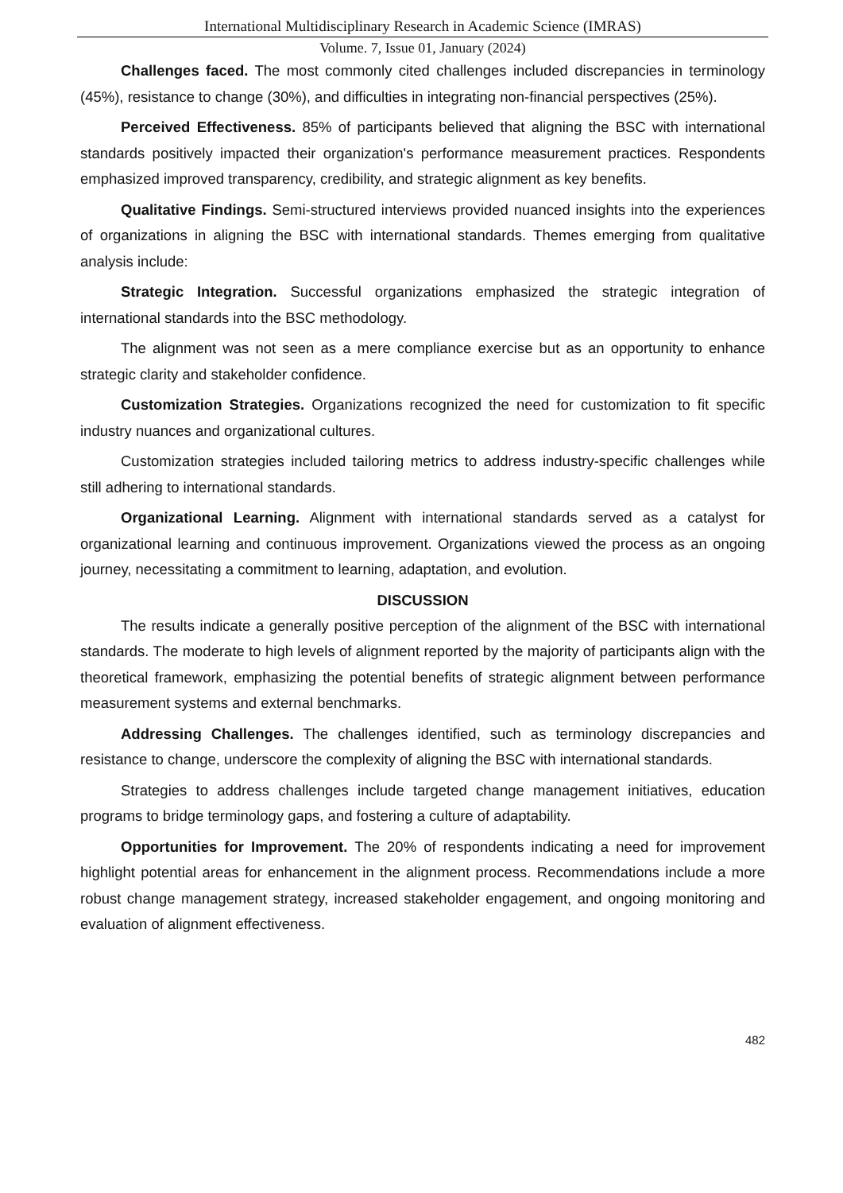International Multidisciplinary Research in Academic Science (IMRAS)
Volume. 7, Issue 01, January (2024)
Challenges faced. The most commonly cited challenges included discrepancies in terminology (45%), resistance to change (30%), and difficulties in integrating non-financial perspectives (25%).
Perceived Effectiveness. 85% of participants believed that aligning the BSC with international standards positively impacted their organization's performance measurement practices. Respondents emphasized improved transparency, credibility, and strategic alignment as key benefits.
Qualitative Findings. Semi-structured interviews provided nuanced insights into the experiences of organizations in aligning the BSC with international standards. Themes emerging from qualitative analysis include:
Strategic Integration. Successful organizations emphasized the strategic integration of international standards into the BSC methodology.
The alignment was not seen as a mere compliance exercise but as an opportunity to enhance strategic clarity and stakeholder confidence.
Customization Strategies. Organizations recognized the need for customization to fit specific industry nuances and organizational cultures.
Customization strategies included tailoring metrics to address industry-specific challenges while still adhering to international standards.
Organizational Learning. Alignment with international standards served as a catalyst for organizational learning and continuous improvement. Organizations viewed the process as an ongoing journey, necessitating a commitment to learning, adaptation, and evolution.
DISCUSSION
The results indicate a generally positive perception of the alignment of the BSC with international standards. The moderate to high levels of alignment reported by the majority of participants align with the theoretical framework, emphasizing the potential benefits of strategic alignment between performance measurement systems and external benchmarks.
Addressing Challenges. The challenges identified, such as terminology discrepancies and resistance to change, underscore the complexity of aligning the BSC with international standards.
Strategies to address challenges include targeted change management initiatives, education programs to bridge terminology gaps, and fostering a culture of adaptability.
Opportunities for Improvement. The 20% of respondents indicating a need for improvement highlight potential areas for enhancement in the alignment process. Recommendations include a more robust change management strategy, increased stakeholder engagement, and ongoing monitoring and evaluation of alignment effectiveness.
482